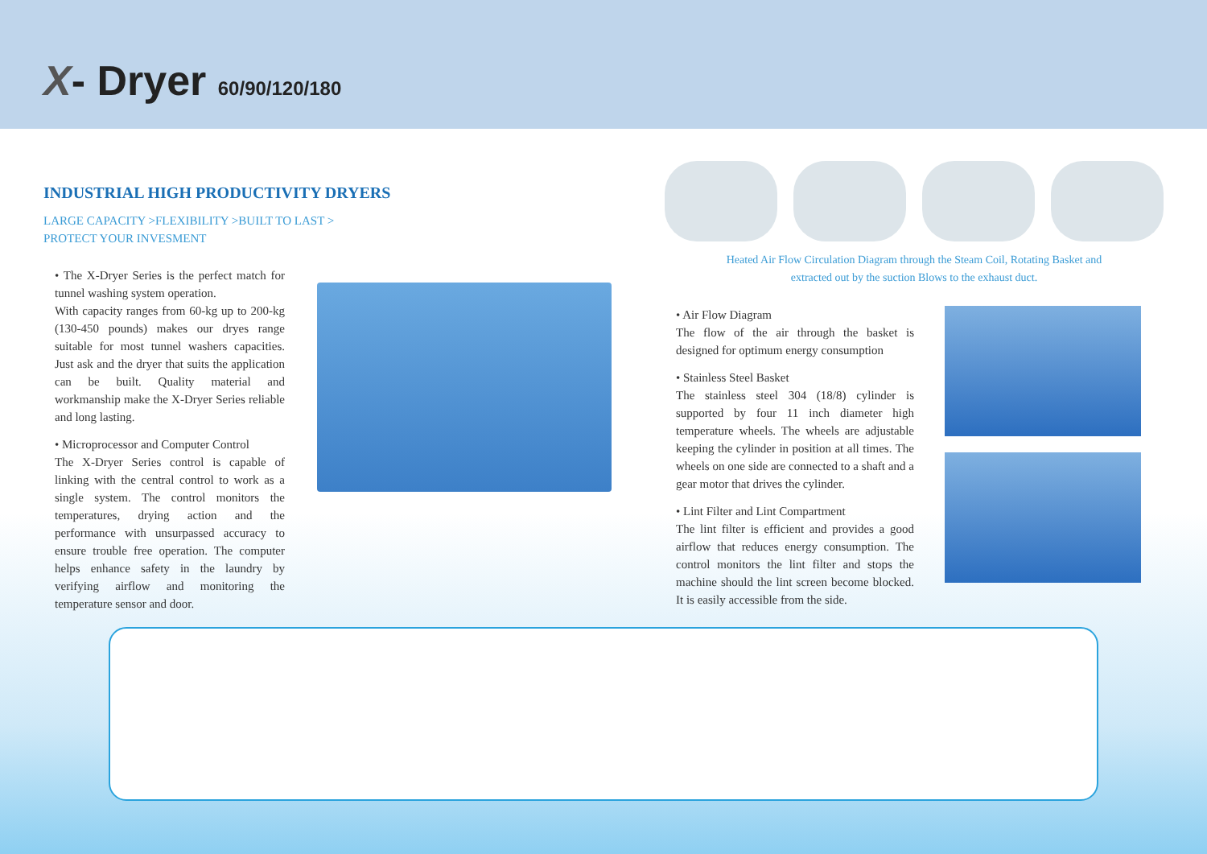X- Dryer 60/90/120/180
INDUSTRIAL HIGH PRODUCTIVITY DRYERS
LARGE CAPACITY >FLEXIBILITY >BUILT TO LAST >
PROTECT YOUR INVESMENT
• The X-Dryer Series is the perfect match for tunnel washing system operation.
With capacity ranges from 60-kg up to 200-kg (130-450 pounds) makes our dryes range suitable for most tunnel washers capacities. Just ask and the dryer that suits the application can be built. Quality material and workmanship make the X-Dryer Series reliable and long lasting.
• Microprocessor and Computer Control
The X-Dryer Series control is capable of linking with the central control to work as a single system. The control monitors the temperatures, drying action and the performance with unsurpassed accuracy to ensure trouble free operation. The computer helps enhance safety in the laundry by verifying airflow and monitoring the temperature sensor and door.
Heated Air Flow Circulation Diagram through the Steam Coil, Rotating Basket and
extracted out by the suction Blows to the exhaust duct.
• Air Flow Diagram
The flow of the air through the basket is designed for optimum energy consumption
• Stainless Steel Basket
The stainless steel 304 (18/8) cylinder is supported by four 11 inch diameter high temperature wheels. The wheels are adjustable keeping the cylinder in position at all times. The wheels on one side are connected to a shaft and a gear motor that drives the cylinder.
• Lint Filter and Lint Compartment
The lint filter is efficient and provides a good airflow that reduces energy consumption. The control monitors the lint filter and stops the machine should the lint screen become blocked. It is easily accessible from the side.